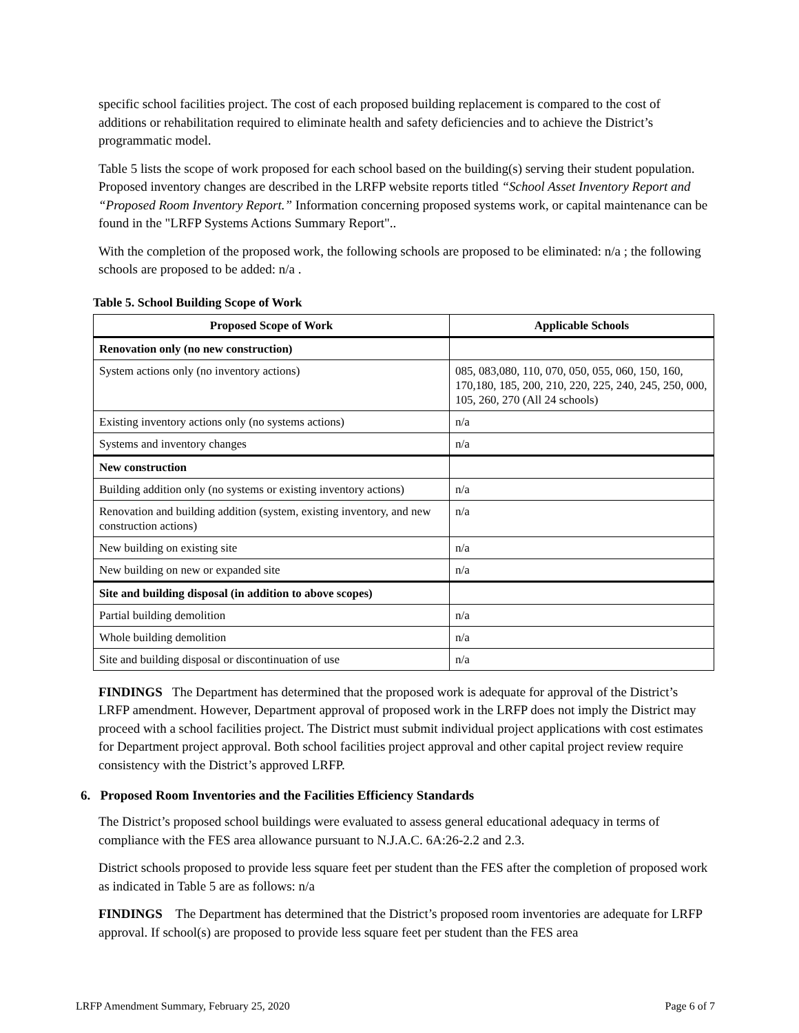specific school facilities project. The cost of each proposed building replacement is compared to the cost of additions or rehabilitation required to eliminate health and safety deficiencies and to achieve the District’s programmatic model.
Table 5 lists the scope of work proposed for each school based on the building(s) serving their student population. Proposed inventory changes are described in the LRFP website reports titled “School Asset Inventory Report and “Proposed Room Inventory Report.” Information concerning proposed systems work, or capital maintenance can be found in the "LRFP Systems Actions Summary Report"..
With the completion of the proposed work, the following schools are proposed to be eliminated: n/a ; the following schools are proposed to be added: n/a .
Table 5. School Building Scope of Work
| Proposed Scope of Work | Applicable Schools |
| --- | --- |
| Renovation only (no new construction) | |
| System actions only (no inventory actions) | 085, 083,080, 110, 070, 050, 055, 060, 150, 160, 170,180, 185, 200, 210, 220, 225, 240, 245, 250, 000, 105, 260, 270 (All 24 schools) |
| Existing inventory actions only (no systems actions) | n/a |
| Systems and inventory changes | n/a |
| New construction | |
| Building addition only (no systems or existing inventory actions) | n/a |
| Renovation and building addition (system, existing inventory, and new construction actions) | n/a |
| New building on existing site | n/a |
| New building on new or expanded site | n/a |
| Site and building disposal (in addition to above scopes) | |
| Partial building demolition | n/a |
| Whole building demolition | n/a |
| Site and building disposal or discontinuation of use | n/a |
FINDINGS The Department has determined that the proposed work is adequate for approval of the District’s LRFP amendment. However, Department approval of proposed work in the LRFP does not imply the District may proceed with a school facilities project. The District must submit individual project applications with cost estimates for Department project approval. Both school facilities project approval and other capital project review require consistency with the District’s approved LRFP.
6. Proposed Room Inventories and the Facilities Efficiency Standards
The District’s proposed school buildings were evaluated to assess general educational adequacy in terms of compliance with the FES area allowance pursuant to N.J.A.C. 6A:26-2.2 and 2.3.
District schools proposed to provide less square feet per student than the FES after the completion of proposed work as indicated in Table 5 are as follows: n/a
FINDINGS The Department has determined that the District’s proposed room inventories are adequate for LRFP approval. If school(s) are proposed to provide less square feet per student than the FES area
LRFP Amendment Summary, February 25, 2020 Page 6 of 7